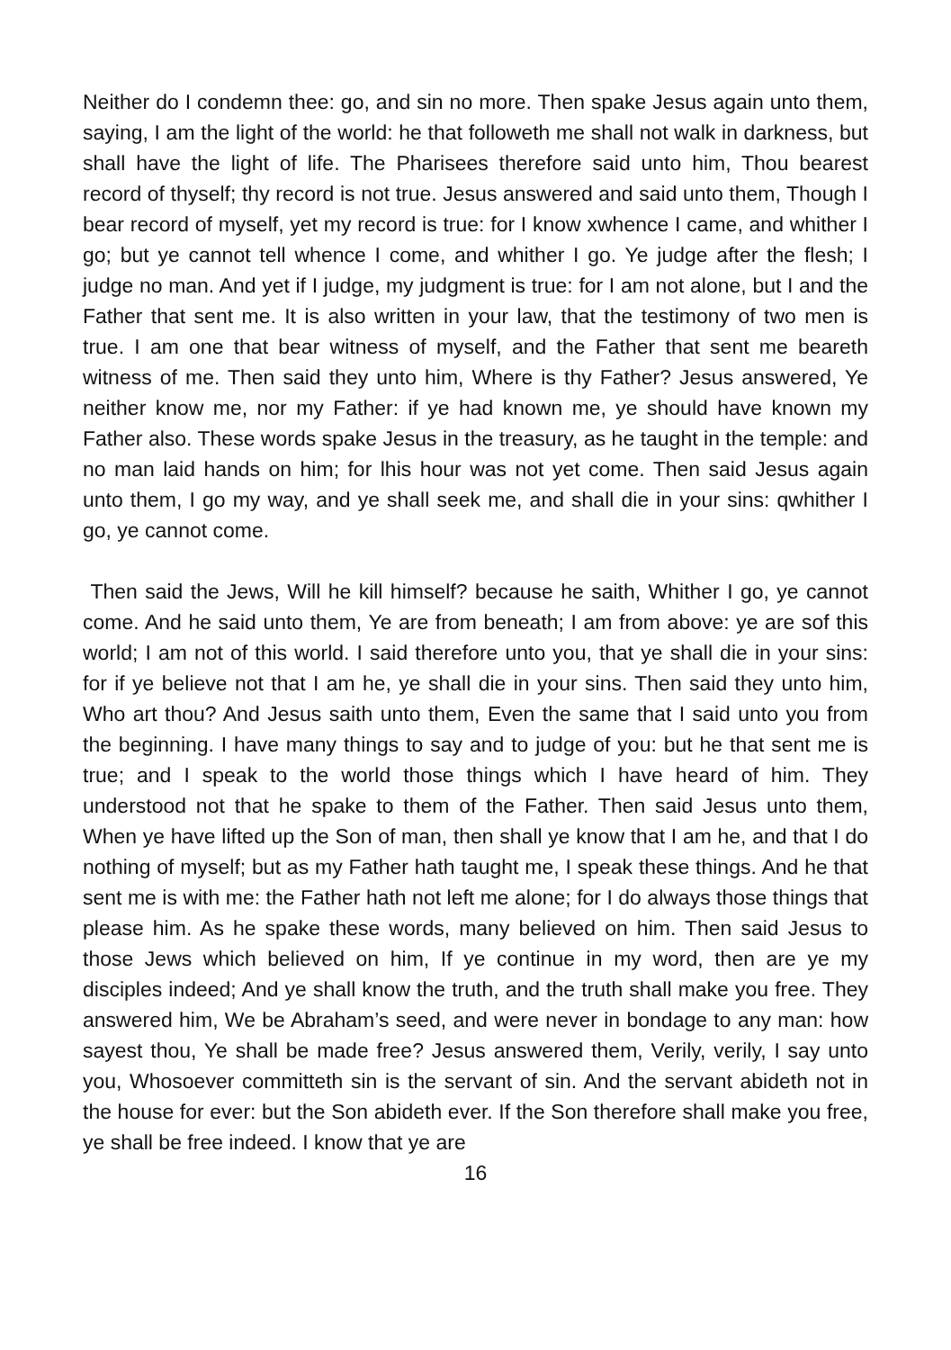Neither do I condemn thee: go, and sin no more. Then spake Jesus again unto them, saying, I am the light of the world: he that followeth me shall not walk in darkness, but shall have the light of life. The Pharisees therefore said unto him, Thou bearest record of thyself; thy record is not true. Jesus answered and said unto them, Though I bear record of myself, yet my record is true: for I know xwhence I came, and whither I go; but ye cannot tell whence I come, and whither I go. Ye judge after the flesh; I judge no man. And yet if I judge, my judgment is true: for I am not alone, but I and the Father that sent me. It is also written in your law, that the testimony of two men is true. I am one that bear witness of myself, and the Father that sent me beareth witness of me. Then said they unto him, Where is thy Father? Jesus answered, Ye neither know me, nor my Father: if ye had known me, ye should have known my Father also. These words spake Jesus in the treasury, as he taught in the temple: and no man laid hands on him; for lhis hour was not yet come. Then said Jesus again unto them, I go my way, and ye shall seek me, and shall die in your sins: qwhither I go, ye cannot come.
Then said the Jews, Will he kill himself? because he saith, Whither I go, ye cannot come. And he said unto them, Ye are from beneath; I am from above: ye are sof this world; I am not of this world. I said therefore unto you, that ye shall die in your sins: for if ye believe not that I am he, ye shall die in your sins. Then said they unto him, Who art thou? And Jesus saith unto them, Even the same that I said unto you from the beginning. I have many things to say and to judge of you: but he that sent me is true; and I speak to the world those things which I have heard of him. They understood not that he spake to them of the Father. Then said Jesus unto them, When ye have lifted up the Son of man, then shall ye know that I am he, and that I do nothing of myself; but as my Father hath taught me, I speak these things. And he that sent me is with me: the Father hath not left me alone; for I do always those things that please him. As he spake these words, many believed on him. Then said Jesus to those Jews which believed on him, If ye continue in my word, then are ye my disciples indeed; And ye shall know the truth, and the truth shall make you free. They answered him, We be Abraham’s seed, and were never in bondage to any man: how sayest thou, Ye shall be made free? Jesus answered them, Verily, verily, I say unto you, Whosoever committeth sin is the servant of sin. And the servant abideth not in the house for ever: but the Son abideth ever. If the Son therefore shall make you free, ye shall be free indeed. I know that ye are
16